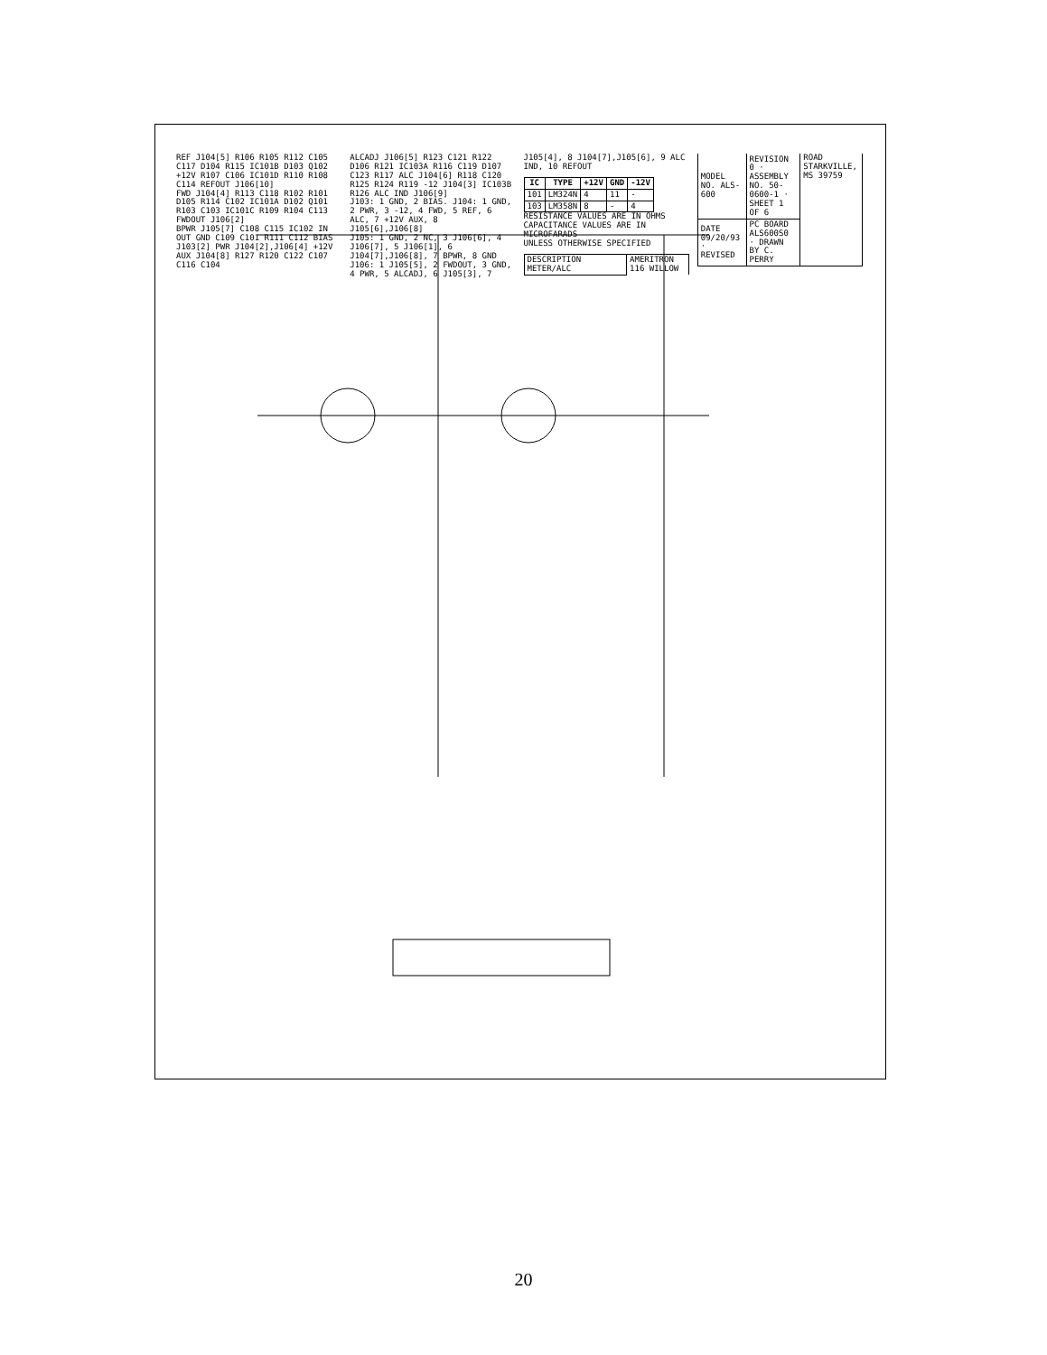REF J104[5] R106 R105 R112 C105 C117 D104 R115 IC101B D103 Q102 +12V R107 C106 IC101D R110 R108 C114 REFOUT J106[10]
FWD J104[4] R113 C118 R102 R101 D105 R114 C102 IC101A D102 Q101 R103 C103 IC101C R109 R104 C113 FWDOUT J106[2]
BPWR J105[7] C108 C115 IC102 IN OUT GND C109 C101 R111 C112 BIAS J103[2] PWR J104[2],J106[4] +12V AUX J104[8] R127 R120 C122 C107 C116 C104
ALCADJ J106[5] R123 C121 R122 D106 R121 IC103A R116 C119 D107 C123 R117 ALC J104[6] R118 C120 R125 R124 R119 -12 J104[3] IC103B R126 ALC IND J106[9]
J103: 1 GND, 2 BIAS. J104: 1 GND, 2 PWR, 3 -12, 4 FWD, 5 REF, 6 ALC, 7 +12V AUX, 8 J105[6],J106[8]
J105: 1 GND, 2 NC, 3 J106[6], 4 J106[7], 5 J106[1], 6 J104[7],J106[8], 7 BPWR, 8 GND
J106: 1 J105[5], 2 FWDOUT, 3 GND, 4 PWR, 5 ALCADJ, 6 J105[3], 7 J105[4], 8 J104[7],J105[6], 9 ALC IND, 10 REFOUT
| IC | TYPE | +12V | GND | -12V |
| --- | --- | --- | --- | --- |
| 101 | LM324N | 4 | 11 | - |
| 103 | LM358N | 8 | - | 4 |
RESISTANCE VALUES ARE IN OHMS
CAPACITANCE VALUES ARE IN MICROFARADS
UNLESS OTHERWISE SPECIFIED
| DESCRIPTION METER/ALC | | AMERITRON 116 WILLOW ROAD STARKVILLE, MS 39759 |
| MODEL NO. ALS-600 | REVISION 0 · ASSEMBLY NO. 50-0600-1 · SHEET 1 OF 6 | |
| DATE 09/20/93 · REVISED | PC BOARD ALS600S0 · DRAWN BY C. PERRY | |
20